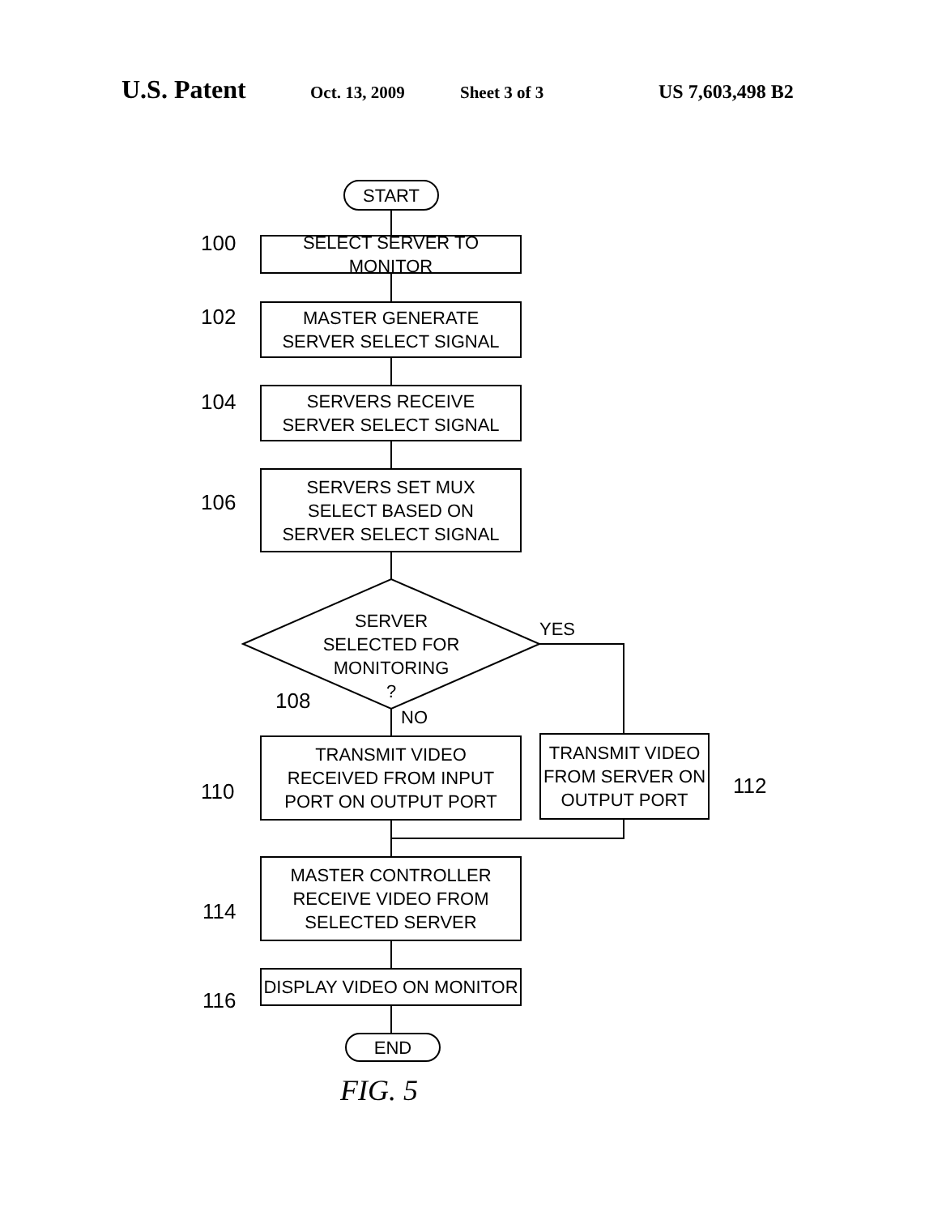U.S. Patent Oct. 13, 2009 Sheet 3 of 3 US 7,603,498 B2
START
100 SELECT SERVER TO MONITOR
102
MASTER GENERATE
SERVER SELECT SIGNAL
104
SERVERS RECEIVE
SERVER SELECT SIGNAL
106
SERVERS SET MUX
SELECT BASED ON
SERVER SELECT SIGNAL
SERVER
SELECTED FOR MONITORING
?
YES
108
NO
110
TRANSMIT VIDEO
RECEIVED FROM INPUT
PORT ON OUTPUT PORT
TRANSMIT VIDEO
FROM SERVER ON
OUTPUT PORT
112
114
MASTER CONTROLLER
RECEIVE VIDEO FROM
SELECTED SERVER
116
DISPLAY VIDEO ON MONITOR
END
FIG. 5